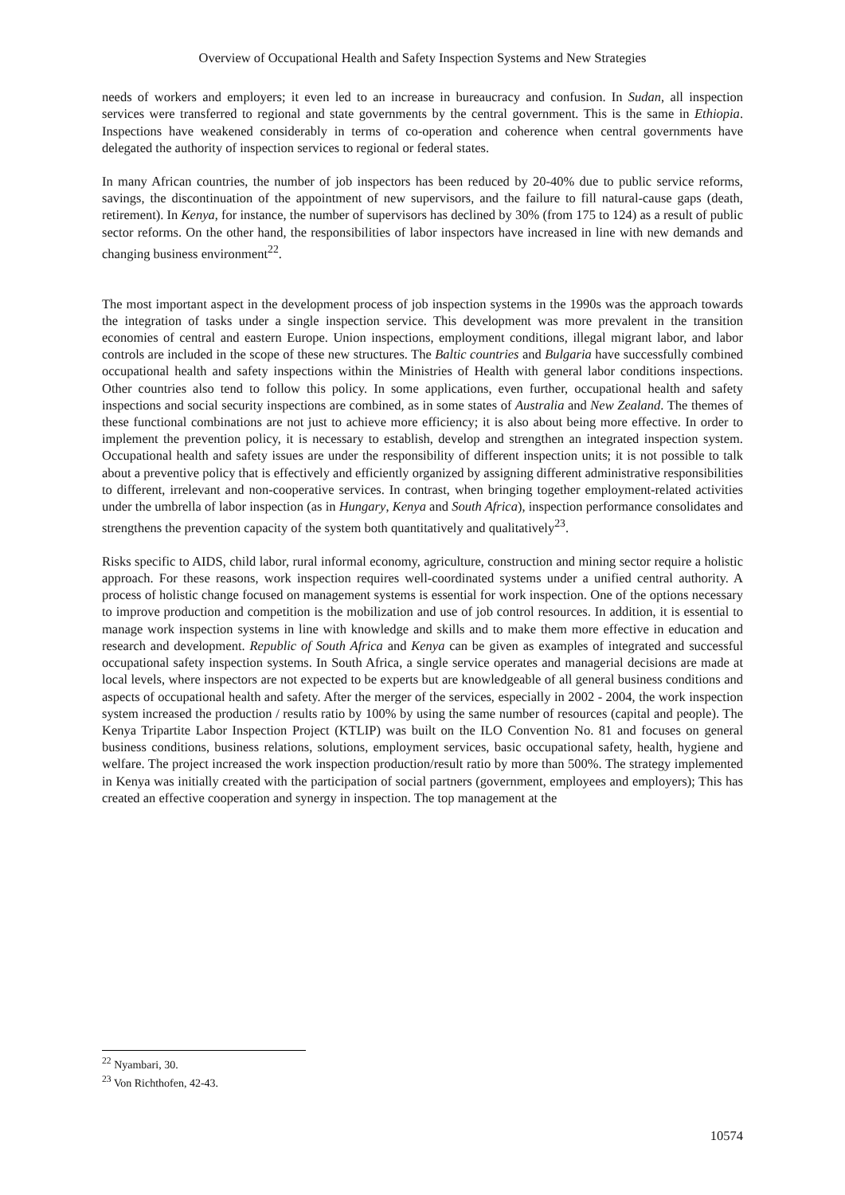Overview of Occupational Health and Safety Inspection Systems and New Strategies
needs of workers and employers; it even led to an increase in bureaucracy and confusion. In Sudan, all inspection services were transferred to regional and state governments by the central government. This is the same in Ethiopia. Inspections have weakened considerably in terms of co-operation and coherence when central governments have delegated the authority of inspection services to regional or federal states.
In many African countries, the number of job inspectors has been reduced by 20-40% due to public service reforms, savings, the discontinuation of the appointment of new supervisors, and the failure to fill natural-cause gaps (death, retirement). In Kenya, for instance, the number of supervisors has declined by 30% (from 175 to 124) as a result of public sector reforms. On the other hand, the responsibilities of labor inspectors have increased in line with new demands and changing business environment<sup>22</sup>.
The most important aspect in the development process of job inspection systems in the 1990s was the approach towards the integration of tasks under a single inspection service. This development was more prevalent in the transition economies of central and eastern Europe. Union inspections, employment conditions, illegal migrant labor, and labor controls are included in the scope of these new structures. The Baltic countries and Bulgaria have successfully combined occupational health and safety inspections within the Ministries of Health with general labor conditions inspections. Other countries also tend to follow this policy. In some applications, even further, occupational health and safety inspections and social security inspections are combined, as in some states of Australia and New Zealand. The themes of these functional combinations are not just to achieve more efficiency; it is also about being more effective. In order to implement the prevention policy, it is necessary to establish, develop and strengthen an integrated inspection system. Occupational health and safety issues are under the responsibility of different inspection units; it is not possible to talk about a preventive policy that is effectively and efficiently organized by assigning different administrative responsibilities to different, irrelevant and non-cooperative services. In contrast, when bringing together employment-related activities under the umbrella of labor inspection (as in Hungary, Kenya and South Africa), inspection performance consolidates and strengthens the prevention capacity of the system both quantitatively and qualitatively<sup>23</sup>.
Risks specific to AIDS, child labor, rural informal economy, agriculture, construction and mining sector require a holistic approach. For these reasons, work inspection requires well-coordinated systems under a unified central authority. A process of holistic change focused on management systems is essential for work inspection. One of the options necessary to improve production and competition is the mobilization and use of job control resources. In addition, it is essential to manage work inspection systems in line with knowledge and skills and to make them more effective in education and research and development. Republic of South Africa and Kenya can be given as examples of integrated and successful occupational safety inspection systems. In South Africa, a single service operates and managerial decisions are made at local levels, where inspectors are not expected to be experts but are knowledgeable of all general business conditions and aspects of occupational health and safety. After the merger of the services, especially in 2002 - 2004, the work inspection system increased the production / results ratio by 100% by using the same number of resources (capital and people). The Kenya Tripartite Labor Inspection Project (KTLIP) was built on the ILO Convention No. 81 and focuses on general business conditions, business relations, solutions, employment services, basic occupational safety, health, hygiene and welfare. The project increased the work inspection production/result ratio by more than 500%. The strategy implemented in Kenya was initially created with the participation of social partners (government, employees and employers); This has created an effective cooperation and synergy in inspection. The top management at the
<sup>22</sup> Nyambari, 30.
<sup>23</sup> Von Richthofen, 42-43.
10574